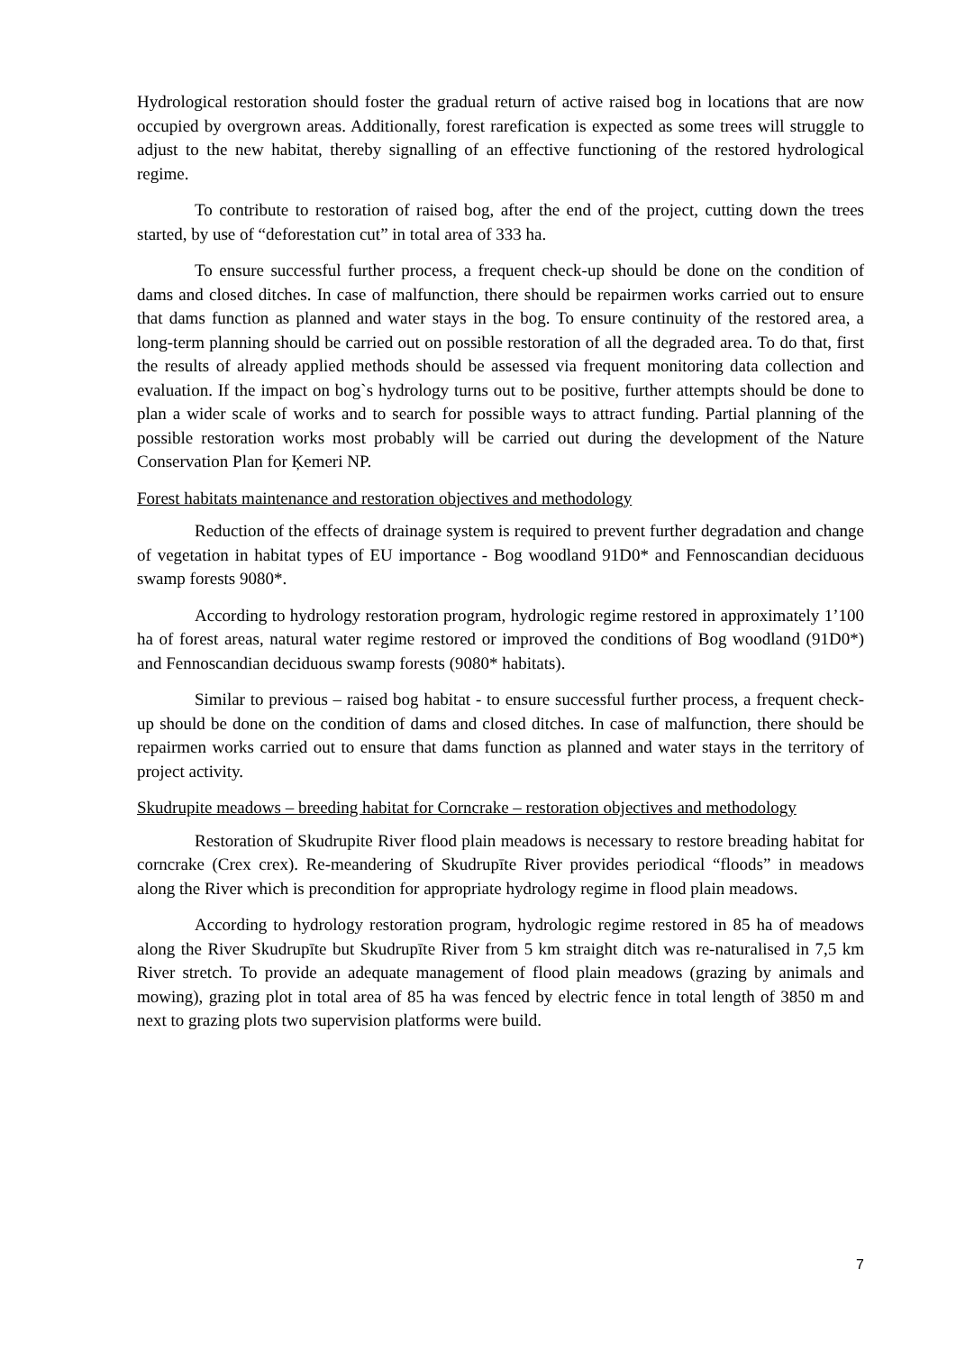Hydrological restoration should foster the gradual return of active raised bog in locations that are now occupied by overgrown areas. Additionally, forest rarefication is expected as some trees will struggle to adjust to the new habitat, thereby signalling of an effective functioning of the restored hydrological regime.
To contribute to restoration of raised bog, after the end of the project, cutting down the trees started, by use of “deforestation cut” in total area of 333 ha.
To ensure successful further process, a frequent check-up should be done on the condition of dams and closed ditches. In case of malfunction, there should be repairmen works carried out to ensure that dams function as planned and water stays in the bog. To ensure continuity of the restored area, a long-term planning should be carried out on possible restoration of all the degraded area. To do that, first the results of already applied methods should be assessed via frequent monitoring data collection and evaluation. If the impact on bog`s hydrology turns out to be positive, further attempts should be done to plan a wider scale of works and to search for possible ways to attract funding. Partial planning of the possible restoration works most probably will be carried out during the development of the Nature Conservation Plan for Ķemeri NP.
Forest habitats maintenance and restoration objectives and methodology
Reduction of the effects of drainage system is required to prevent further degradation and change of vegetation in habitat types of EU importance - Bog woodland 91D0* and Fennoscandian deciduous swamp forests 9080*.
According to hydrology restoration program, hydrologic regime restored in approximately 1’100 ha of forest areas, natural water regime restored or improved the conditions of Bog woodland (91D0*) and Fennoscandian deciduous swamp forests (9080* habitats).
Similar to previous – raised bog habitat - to ensure successful further process, a frequent check-up should be done on the condition of dams and closed ditches. In case of malfunction, there should be repairmen works carried out to ensure that dams function as planned and water stays in the territory of project activity.
Skudrupite meadows – breeding habitat for Corncrake – restoration objectives and methodology
Restoration of Skudrupite River flood plain meadows is necessary to restore breading habitat for corncrake (Crex crex). Re-meandering of Skudrupīte River provides periodical “floods” in meadows along the River which is precondition for appropriate hydrology regime in flood plain meadows.
According to hydrology restoration program, hydrologic regime restored in 85 ha of meadows along the River Skudrupīte but Skudrupīte River from 5 km straight ditch was re-naturalised in 7,5 km River stretch. To provide an adequate management of flood plain meadows (grazing by animals and mowing), grazing plot in total area of 85 ha was fenced by electric fence in total length of 3850 m and next to grazing plots two supervision platforms were build.
7